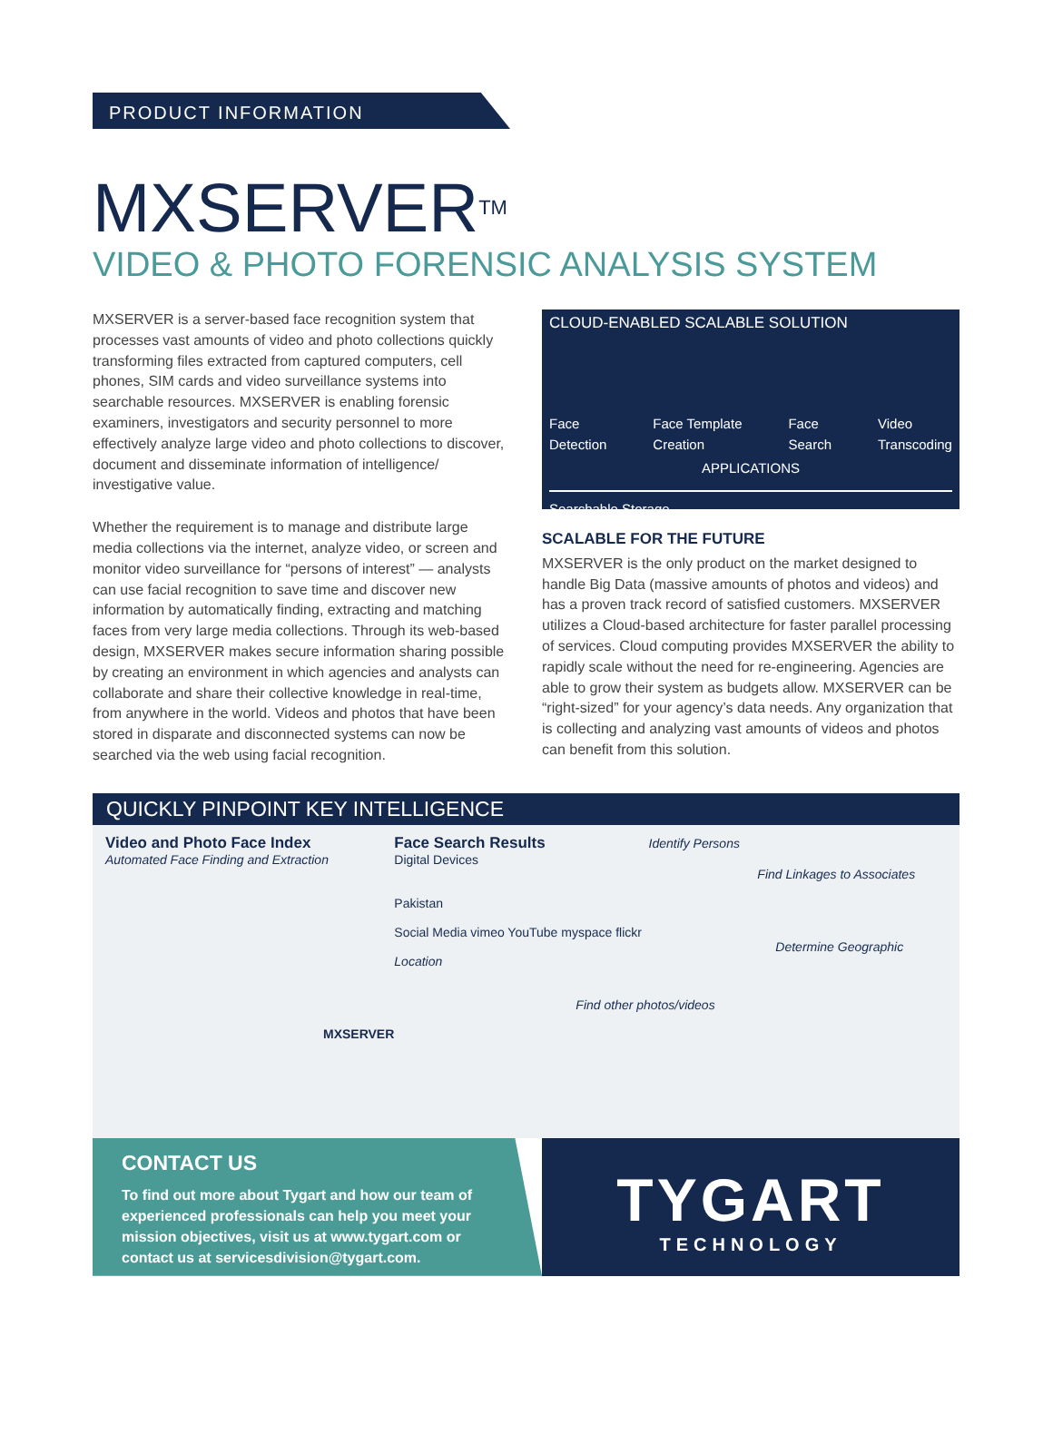PRODUCT INFORMATION
MXSERVER<sup>TM</sup>
VIDEO & PHOTO FORENSIC ANALYSIS SYSTEM
MXSERVER is a server-based face recognition system that processes vast amounts of video and photo collections quickly transforming files extracted from captured computers, cell phones, SIM cards and video surveillance systems into searchable resources. MXSERVER is enabling forensic examiners, investigators and security personnel to more effectively analyze large video and photo collections to discover, document and disseminate information of intelligence/ investigative value.
Whether the requirement is to manage and distribute large media collections via the internet, analyze video, or screen and monitor video surveillance for “persons of interest” — analysts can use facial recognition to save time and discover new information by automatically finding, extracting and matching faces from very large media collections. Through its web-based design, MXSERVER makes secure information sharing possible by creating an environment in which agencies and analysts can collaborate and share their collective knowledge in real-time, from anywhere in the world. Videos and photos that have been stored in disparate and disconnected systems can now be searched via the web using facial recognition.
CLOUD-ENABLED SCALABLE SOLUTION
Face
Detection Face Template
Creation Face
Search Video
Transcoding
APPLICATIONS
Searchable Storage
SCALABLE FOR THE FUTURE
MXSERVER is the only product on the market designed to handle Big Data (massive amounts of photos and videos) and has a proven track record of satisfied customers. MXSERVER utilizes a Cloud-based architecture for faster parallel processing of services. Cloud computing provides MXSERVER the ability to rapidly scale without the need for re-engineering. Agencies are able to grow their system as budgets allow. MXSERVER can be “right-sized” for your agency’s data needs. Any organization that is collecting and analyzing vast amounts of videos and photos can benefit from this solution.
QUICKLY PINPOINT KEY INTELLIGENCE
Video and Photo Face Index
Automated Face Finding and Extraction
MXSERVER
Face Search Results Identify Persons
Digital Devices
Find Linkages to Associates
Pakistan
Social Media vimeo YouTube myspace flickr
Determine Geographic Location
Find other photos/videos
CONTACT US
To find out more about Tygart and how our team of experienced professionals can help you meet your mission objectives, visit us at www.tygart.com or contact us at servicesdivision@tygart.com.
TYGART
TECHNOLOGY